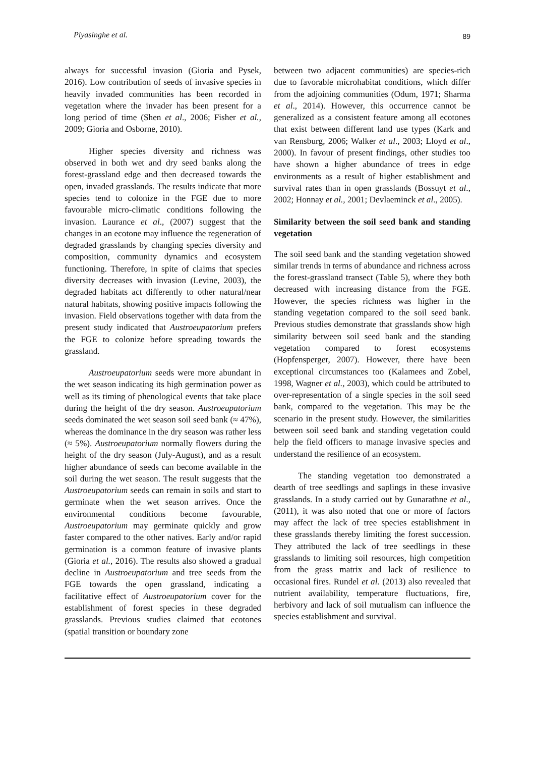Piyasinghe et al. 89
always for successful invasion (Gioria and Pysek, 2016). Low contribution of seeds of invasive species in heavily invaded communities has been recorded in vegetation where the invader has been present for a long period of time (Shen et al., 2006; Fisher et al., 2009; Gioria and Osborne, 2010).
Higher species diversity and richness was observed in both wet and dry seed banks along the forest-grassland edge and then decreased towards the open, invaded grasslands. The results indicate that more species tend to colonize in the FGE due to more favourable micro-climatic conditions following the invasion. Laurance et al., (2007) suggest that the changes in an ecotone may influence the regeneration of degraded grasslands by changing species diversity and composition, community dynamics and ecosystem functioning. Therefore, in spite of claims that species diversity decreases with invasion (Levine, 2003), the degraded habitats act differently to other natural/near natural habitats, showing positive impacts following the invasion. Field observations together with data from the present study indicated that Austroeupatorium prefers the FGE to colonize before spreading towards the grassland.
Austroeupatorium seeds were more abundant in the wet season indicating its high germination power as well as its timing of phenological events that take place during the height of the dry season. Austroeupatorium seeds dominated the wet season soil seed bank (≈ 47%), whereas the dominance in the dry season was rather less (≈ 5%). Austroeupatorium normally flowers during the height of the dry season (July-August), and as a result higher abundance of seeds can become available in the soil during the wet season. The result suggests that the Austroeupatorium seeds can remain in soils and start to germinate when the wet season arrives. Once the environmental conditions become favourable, Austroeupatorium may germinate quickly and grow faster compared to the other natives. Early and/or rapid germination is a common feature of invasive plants (Gioria et al., 2016). The results also showed a gradual decline in Austroeupatorium and tree seeds from the FGE towards the open grassland, indicating a facilitative effect of Austroeupatorium cover for the establishment of forest species in these degraded grasslands. Previous studies claimed that ecotones (spatial transition or boundary zone
between two adjacent communities) are species-rich due to favorable microhabitat conditions, which differ from the adjoining communities (Odum, 1971; Sharma et al., 2014). However, this occurrence cannot be generalized as a consistent feature among all ecotones that exist between different land use types (Kark and van Rensburg, 2006; Walker et al., 2003; Lloyd et al., 2000). In favour of present findings, other studies too have shown a higher abundance of trees in edge environments as a result of higher establishment and survival rates than in open grasslands (Bossuyt et al., 2002; Honnay et al., 2001; Devlaeminck et al., 2005).
Similarity between the soil seed bank and standing vegetation
The soil seed bank and the standing vegetation showed similar trends in terms of abundance and richness across the forest-grassland transect (Table 5), where they both decreased with increasing distance from the FGE. However, the species richness was higher in the standing vegetation compared to the soil seed bank. Previous studies demonstrate that grasslands show high similarity between soil seed bank and the standing vegetation compared to forest ecosystems (Hopfensperger, 2007). However, there have been exceptional circumstances too (Kalamees and Zobel, 1998, Wagner et al., 2003), which could be attributed to over-representation of a single species in the soil seed bank, compared to the vegetation. This may be the scenario in the present study. However, the similarities between soil seed bank and standing vegetation could help the field officers to manage invasive species and understand the resilience of an ecosystem.
The standing vegetation too demonstrated a dearth of tree seedlings and saplings in these invasive grasslands. In a study carried out by Gunarathne et al., (2011), it was also noted that one or more of factors may affect the lack of tree species establishment in these grasslands thereby limiting the forest succession. They attributed the lack of tree seedlings in these grasslands to limiting soil resources, high competition from the grass matrix and lack of resilience to occasional fires. Rundel et al. (2013) also revealed that nutrient availability, temperature fluctuations, fire, herbivory and lack of soil mutualism can influence the species establishment and survival.